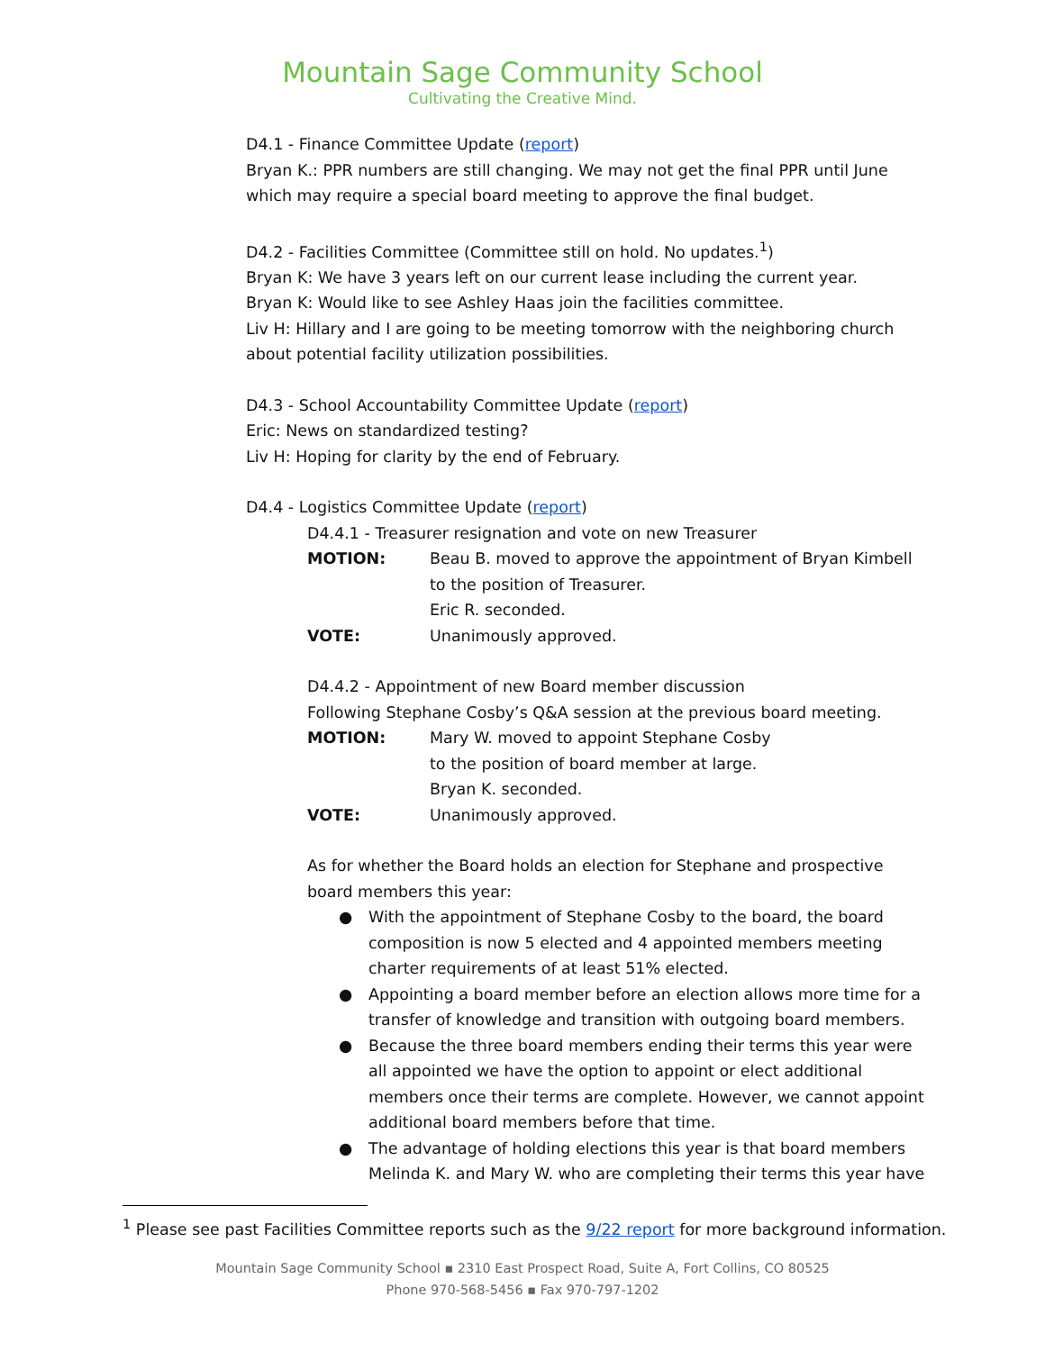Mountain Sage Community School
Cultivating the Creative Mind.
D4.1 - Finance Committee Update (report)
Bryan K.: PPR numbers are still changing. We may not get the final PPR until June which may require a special board meeting to approve the final budget.
D4.2 - Facilities Committee (Committee still on hold. No updates.<sup>1</sup>)
Bryan K: We have 3 years left on our current lease including the current year.
Bryan K: Would like to see Ashley Haas join the facilities committee.
Liv H: Hillary and I are going to be meeting tomorrow with the neighboring church about potential facility utilization possibilities.
D4.3 - School Accountability Committee Update (report)
Eric: News on standardized testing?
Liv H: Hoping for clarity by the end of February.
D4.4 - Logistics Committee Update (report)
D4.4.1 - Treasurer resignation and vote on new Treasurer
MOTION: Beau B. moved to approve the appointment of Bryan Kimbell to the position of Treasurer.
Eric R. seconded.
VOTE: Unanimously approved.
D4.4.2 - Appointment of new Board member discussion
Following Stephane Cosby’s Q&A session at the previous board meeting.
MOTION: Mary W. moved to appoint Stephane Cosby
to the position of board member at large.
Bryan K. seconded.
VOTE: Unanimously approved.
As for whether the Board holds an election for Stephane and prospective board members this year:
● With the appointment of Stephane Cosby to the board, the board composition is now 5 elected and 4 appointed members meeting charter requirements of at least 51% elected.
● Appointing a board member before an election allows more time for a transfer of knowledge and transition with outgoing board members.
● Because the three board members ending their terms this year were all appointed we have the option to appoint or elect additional members once their terms are complete. However, we cannot appoint additional board members before that time.
● The advantage of holding elections this year is that board members Melinda K. and Mary W. who are completing their terms this year have
<sup>1</sup> Please see past Facilities Committee reports such as the 9/22 report for more background information.
Mountain Sage Community School ▪ 2310 East Prospect Road, Suite A, Fort Collins, CO 80525
Phone 970-568-5456 ▪ Fax 970-797-1202